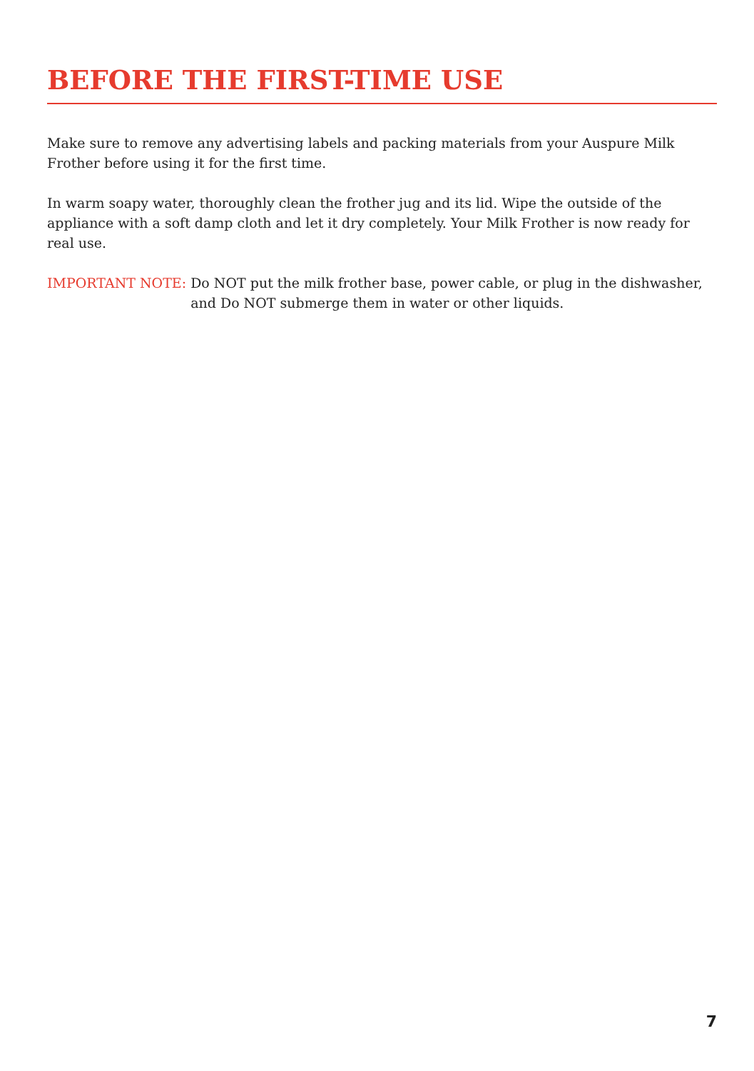BEFORE THE FIRST-TIME USE
Make sure to remove any advertising labels and packing materials from your Auspure Milk Frother before using it for the first time.
In warm soapy water, thoroughly clean the frother jug and its lid. Wipe the outside of the appliance with a soft damp cloth and let it dry completely. Your Milk Frother is now ready for real use.
IMPORTANT NOTE: Do NOT put the milk frother base, power cable, or plug in the dishwasher, and Do NOT submerge them in water or other liquids.
7